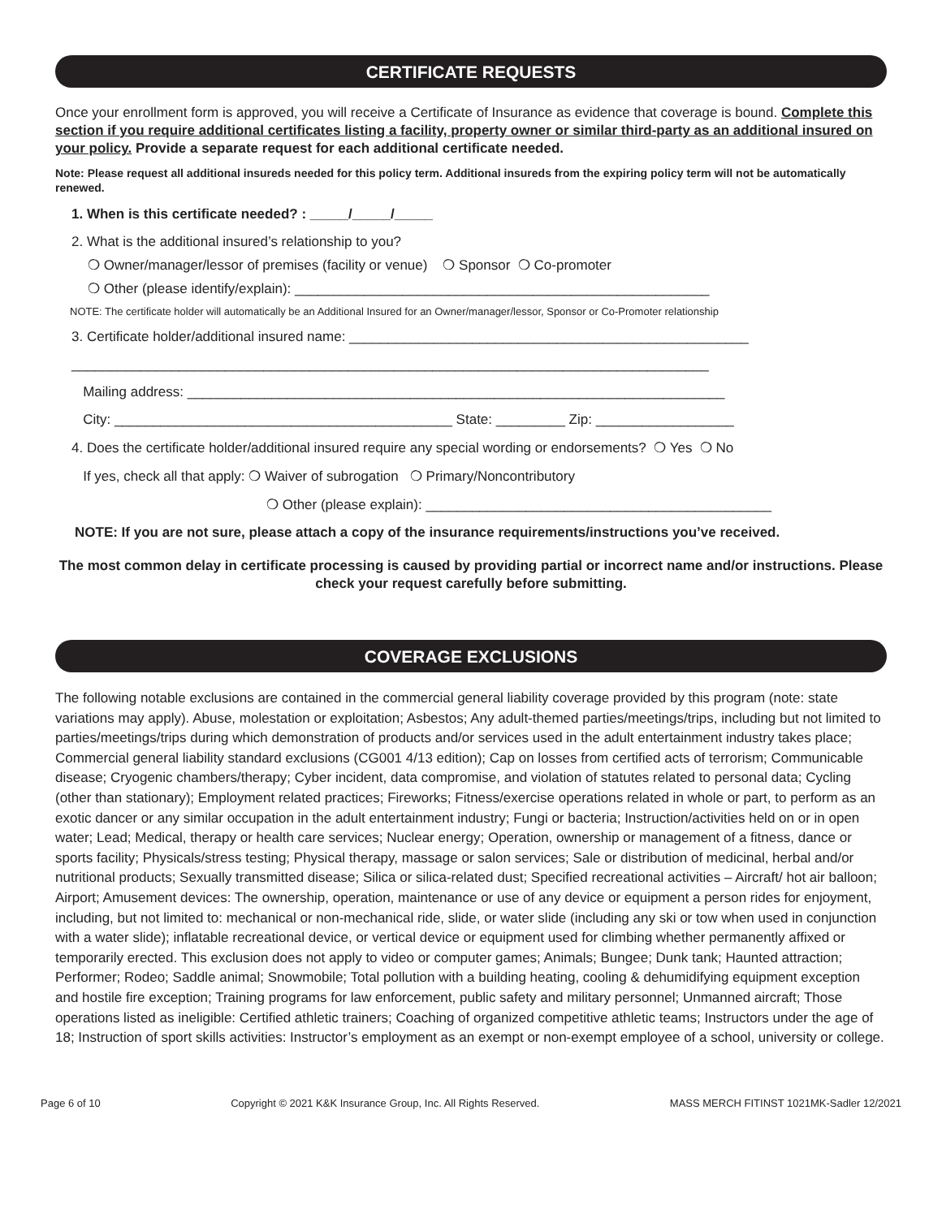CERTIFICATE REQUESTS
Once your enrollment form is approved, you will receive a Certificate of Insurance as evidence that coverage is bound. Complete this section if you require additional certificates listing a facility, property owner or similar third-party as an additional insured on your policy. Provide a separate request for each additional certificate needed.
Note: Please request all additional insureds needed for this policy term. Additional insureds from the expiring policy term will not be automatically renewed.
1. When is this certificate needed? : _____/_____/_____
2. What is the additional insured’s relationship to you?
❍ Owner/manager/lessor of premises (facility or venue) ❍ Sponsor ❍ Co-promoter
❍ Other (please identify/explain): ______________________________________________________
NOTE: The certificate holder will automatically be an Additional Insured for an Owner/manager/lessor, Sponsor or Co-Promoter relationship
3. Certificate holder/additional insured name: ____________________________________________________
___________________________________________________________________________________
Mailing address: ______________________________________________________________________
City: ____________________________________________ State: _________ Zip: __________________
4. Does the certificate holder/additional insured require any special wording or endorsements? ❍ Yes ❍ No
If yes, check all that apply: ❍ Waiver of subrogation ❍ Primary/Noncontributory
❍ Other (please explain): _____________________________________________
NOTE: If you are not sure, please attach a copy of the insurance requirements/instructions you’ve received.
The most common delay in certificate processing is caused by providing partial or incorrect name and/or instructions. Please check your request carefully before submitting.
COVERAGE EXCLUSIONS
The following notable exclusions are contained in the commercial general liability coverage provided by this program (note: state variations may apply). Abuse, molestation or exploitation; Asbestos; Any adult-themed parties/meetings/trips, including but not limited to parties/meetings/trips during which demonstration of products and/or services used in the adult entertainment industry takes place; Commercial general liability standard exclusions (CG001 4/13 edition); Cap on losses from certified acts of terrorism; Communicable disease; Cryogenic chambers/therapy; Cyber incident, data compromise, and violation of statutes related to personal data; Cycling (other than stationary); Employment related practices; Fireworks; Fitness/exercise operations related in whole or part, to perform as an exotic dancer or any similar occupation in the adult entertainment industry; Fungi or bacteria; Instruction/activities held on or in open water; Lead; Medical, therapy or health care services; Nuclear energy; Operation, ownership or management of a fitness, dance or sports facility; Physicals/stress testing; Physical therapy, massage or salon services; Sale or distribution of medicinal, herbal and/or nutritional products; Sexually transmitted disease; Silica or silica-related dust; Specified recreational activities – Aircraft/ hot air balloon; Airport; Amusement devices: The ownership, operation, maintenance or use of any device or equipment a person rides for enjoyment, including, but not limited to: mechanical or non-mechanical ride, slide, or water slide (including any ski or tow when used in conjunction with a water slide); inflatable recreational device, or vertical device or equipment used for climbing whether permanently affixed or temporarily erected. This exclusion does not apply to video or computer games; Animals; Bungee; Dunk tank; Haunted attraction; Performer; Rodeo; Saddle animal; Snowmobile; Total pollution with a building heating, cooling & dehumidifying equipment exception and hostile fire exception; Training programs for law enforcement, public safety and military personnel; Unmanned aircraft; Those operations listed as ineligible: Certified athletic trainers; Coaching of organized competitive athletic teams; Instructors under the age of 18; Instruction of sport skills activities: Instructor’s employment as an exempt or non-exempt employee of a school, university or college.
Page 6 of 10 Copyright © 2021 K&K Insurance Group, Inc. All Rights Reserved. MASS MERCH FITINST 1021MK-Sadler 12/2021